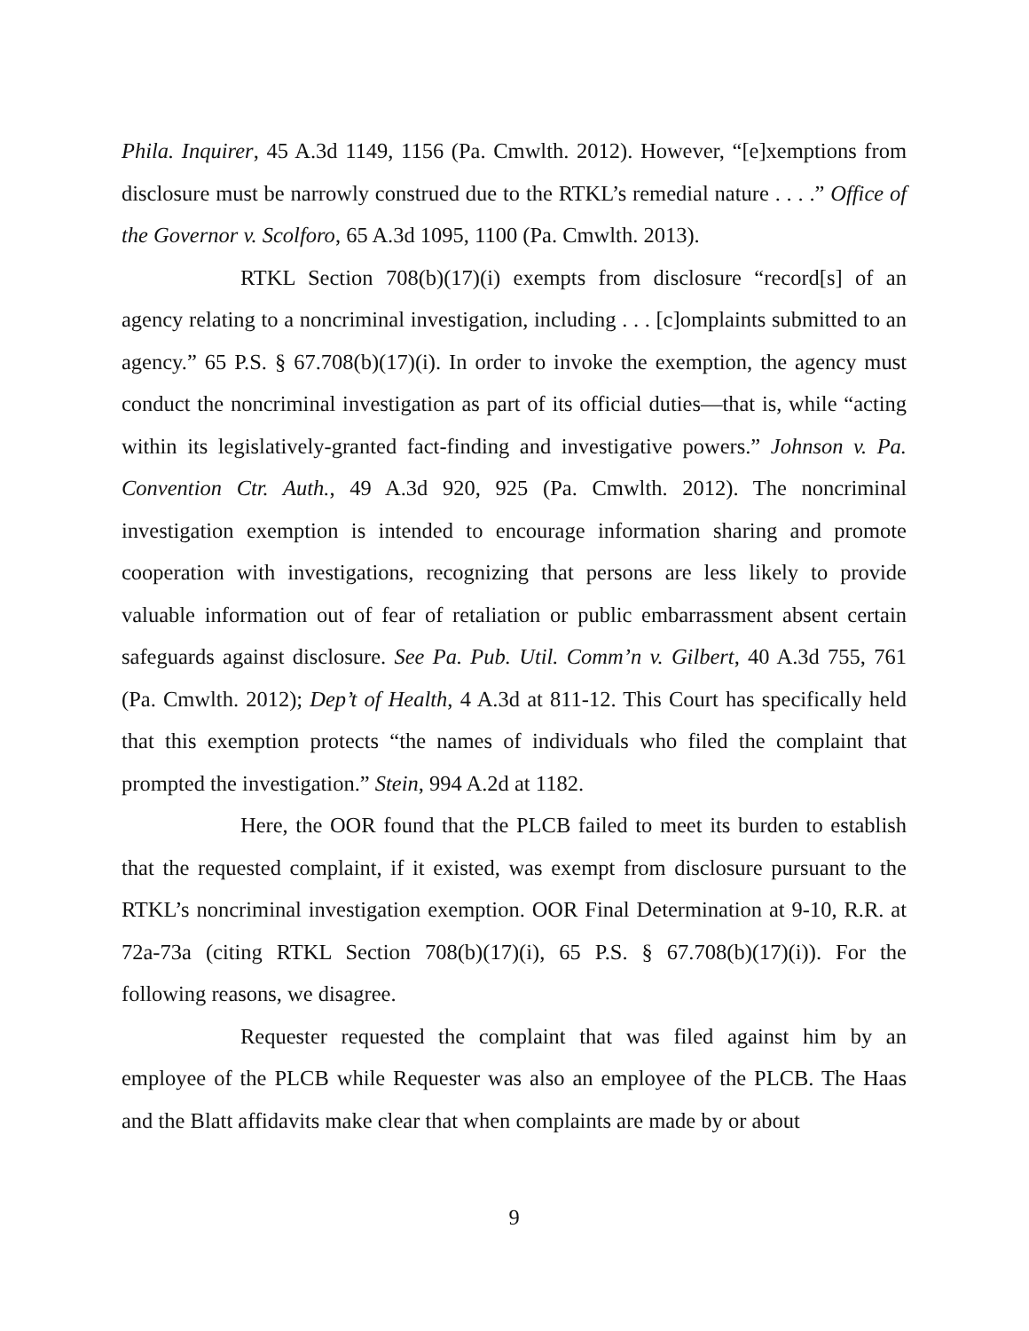Phila. Inquirer, 45 A.3d 1149, 1156 (Pa. Cmwlth. 2012). However, “[e]xemptions from disclosure must be narrowly construed due to the RTKL’s remedial nature . . . .” Office of the Governor v. Scolforo, 65 A.3d 1095, 1100 (Pa. Cmwlth. 2013).
RTKL Section 708(b)(17)(i) exempts from disclosure “record[s] of an agency relating to a noncriminal investigation, including . . . [c]omplaints submitted to an agency.” 65 P.S. § 67.708(b)(17)(i). In order to invoke the exemption, the agency must conduct the noncriminal investigation as part of its official duties—that is, while “acting within its legislatively-granted fact-finding and investigative powers.” Johnson v. Pa. Convention Ctr. Auth., 49 A.3d 920, 925 (Pa. Cmwlth. 2012). The noncriminal investigation exemption is intended to encourage information sharing and promote cooperation with investigations, recognizing that persons are less likely to provide valuable information out of fear of retaliation or public embarrassment absent certain safeguards against disclosure. See Pa. Pub. Util. Comm’n v. Gilbert, 40 A.3d 755, 761 (Pa. Cmwlth. 2012); Dep’t of Health, 4 A.3d at 811-12. This Court has specifically held that this exemption protects “the names of individuals who filed the complaint that prompted the investigation.” Stein, 994 A.2d at 1182.
Here, the OOR found that the PLCB failed to meet its burden to establish that the requested complaint, if it existed, was exempt from disclosure pursuant to the RTKL’s noncriminal investigation exemption. OOR Final Determination at 9-10, R.R. at 72a-73a (citing RTKL Section 708(b)(17)(i), 65 P.S. § 67.708(b)(17)(i)). For the following reasons, we disagree.
Requester requested the complaint that was filed against him by an employee of the PLCB while Requester was also an employee of the PLCB. The Haas and the Blatt affidavits make clear that when complaints are made by or about
9